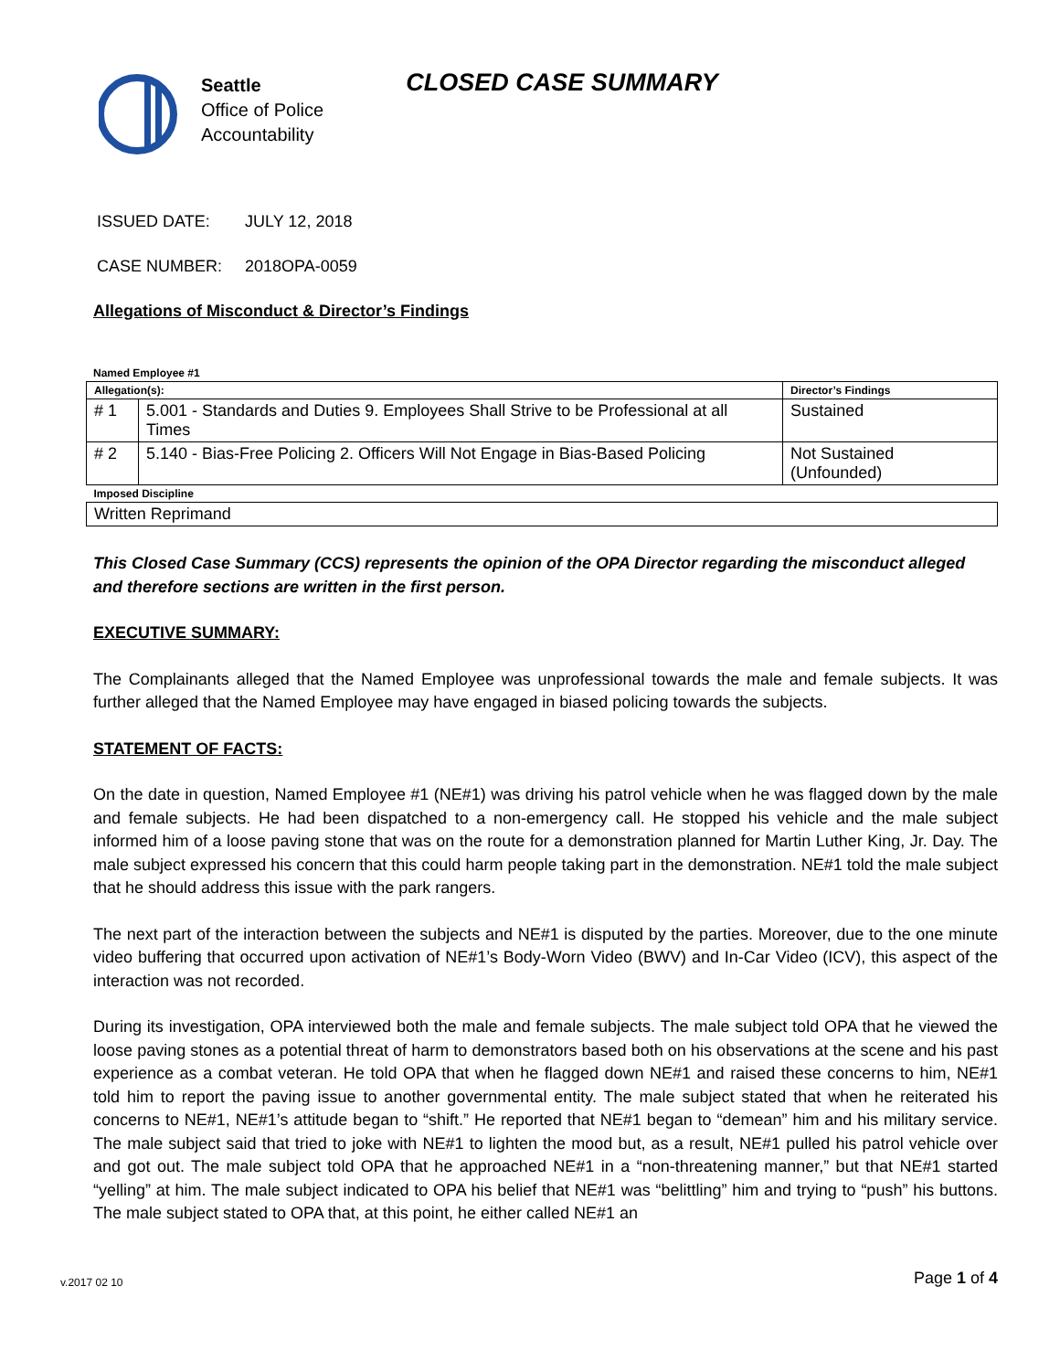Seattle
Office of Police
Accountability
CLOSED CASE SUMMARY
ISSUED DATE: JULY 12, 2018
CASE NUMBER: 2018OPA-0059
Allegations of Misconduct & Director’s Findings
Named Employee #1
| Allegation(s): | | Director’s Findings |
| --- | --- | --- |
| # 1 | 5.001 - Standards and Duties 9. Employees Shall Strive to be Professional at all Times | Sustained |
| # 2 | 5.140 - Bias-Free Policing 2. Officers Will Not Engage in Bias-Based Policing | Not Sustained (Unfounded) |
| Imposed Discipline | | |
| Written Reprimand | | |
This Closed Case Summary (CCS) represents the opinion of the OPA Director regarding the misconduct alleged and therefore sections are written in the first person.
EXECUTIVE SUMMARY:
The Complainants alleged that the Named Employee was unprofessional towards the male and female subjects. It was further alleged that the Named Employee may have engaged in biased policing towards the subjects.
STATEMENT OF FACTS:
On the date in question, Named Employee #1 (NE#1) was driving his patrol vehicle when he was flagged down by the male and female subjects. He had been dispatched to a non-emergency call. He stopped his vehicle and the male subject informed him of a loose paving stone that was on the route for a demonstration planned for Martin Luther King, Jr. Day. The male subject expressed his concern that this could harm people taking part in the demonstration. NE#1 told the male subject that he should address this issue with the park rangers.
The next part of the interaction between the subjects and NE#1 is disputed by the parties. Moreover, due to the one minute video buffering that occurred upon activation of NE#1’s Body-Worn Video (BWV) and In-Car Video (ICV), this aspect of the interaction was not recorded.
During its investigation, OPA interviewed both the male and female subjects. The male subject told OPA that he viewed the loose paving stones as a potential threat of harm to demonstrators based both on his observations at the scene and his past experience as a combat veteran. He told OPA that when he flagged down NE#1 and raised these concerns to him, NE#1 told him to report the paving issue to another governmental entity. The male subject stated that when he reiterated his concerns to NE#1, NE#1’s attitude began to “shift.” He reported that NE#1 began to “demean” him and his military service. The male subject said that tried to joke with NE#1 to lighten the mood but, as a result, NE#1 pulled his patrol vehicle over and got out. The male subject told OPA that he approached NE#1 in a “non-threatening manner,” but that NE#1 started “yelling” at him. The male subject indicated to OPA his belief that NE#1 was “belittling” him and trying to “push” his buttons. The male subject stated to OPA that, at this point, he either called NE#1 an
v.2017 02 10 Page 1 of 4